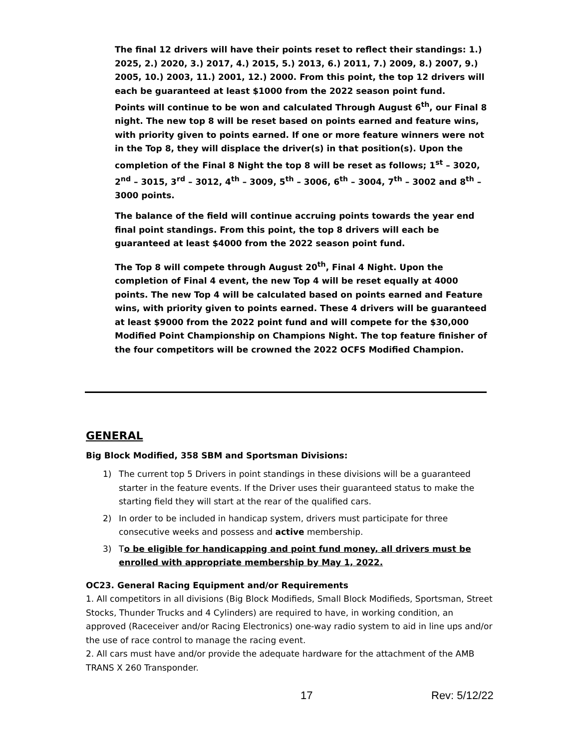The final 12 drivers will have their points reset to reflect their standings: 1.) 2025, 2.) 2020, 3.) 2017, 4.) 2015, 5.) 2013, 6.) 2011, 7.) 2009, 8.) 2007, 9.) 2005, 10.) 2003, 11.) 2001, 12.) 2000. From this point, the top 12 drivers will each be guaranteed at least $1000 from the 2022 season point fund.
Points will continue to be won and calculated Through August 6<sup>th</sup>, our Final 8 night. The new top 8 will be reset based on points earned and feature wins, with priority given to points earned. If one or more feature winners were not in the Top 8, they will displace the driver(s) in that position(s). Upon the completion of the Final 8 Night the top 8 will be reset as follows; 1<sup>st</sup> – 3020, 2<sup>nd</sup> – 3015, 3<sup>rd</sup> – 3012, 4<sup>th</sup> – 3009, 5<sup>th</sup> – 3006, 6<sup>th</sup> – 3004, 7<sup>th</sup> – 3002 and 8<sup>th</sup> – 3000 points.
The balance of the field will continue accruing points towards the year end final point standings. From this point, the top 8 drivers will each be guaranteed at least $4000 from the 2022 season point fund.
The Top 8 will compete through August 20<sup>th</sup>, Final 4 Night. Upon the completion of Final 4 event, the new Top 4 will be reset equally at 4000 points. The new Top 4 will be calculated based on points earned and Feature wins, with priority given to points earned. These 4 drivers will be guaranteed at least $9000 from the 2022 point fund and will compete for the $30,000 Modified Point Championship on Champions Night. The top feature finisher of the four competitors will be crowned the 2022 OCFS Modified Champion.
GENERAL
Big Block Modified, 358 SBM and Sportsman Divisions:
1) The current top 5 Drivers in point standings in these divisions will be a guaranteed starter in the feature events. If the Driver uses their guaranteed status to make the starting field they will start at the rear of the qualified cars.
2) In order to be included in handicap system, drivers must participate for three consecutive weeks and possess and active membership.
3) To be eligible for handicapping and point fund money, all drivers must be enrolled with appropriate membership by May 1, 2022.
OC23. General Racing Equipment and/or Requirements
1. All competitors in all divisions (Big Block Modifieds, Small Block Modifieds, Sportsman, Street Stocks, Thunder Trucks and 4 Cylinders) are required to have, in working condition, an approved (Raceceiver and/or Racing Electronics) one-way radio system to aid in line ups and/or the use of race control to manage the racing event.
2. All cars must have and/or provide the adequate hardware for the attachment of the AMB TRANS X 260 Transponder.
17 Rev: 5/12/22